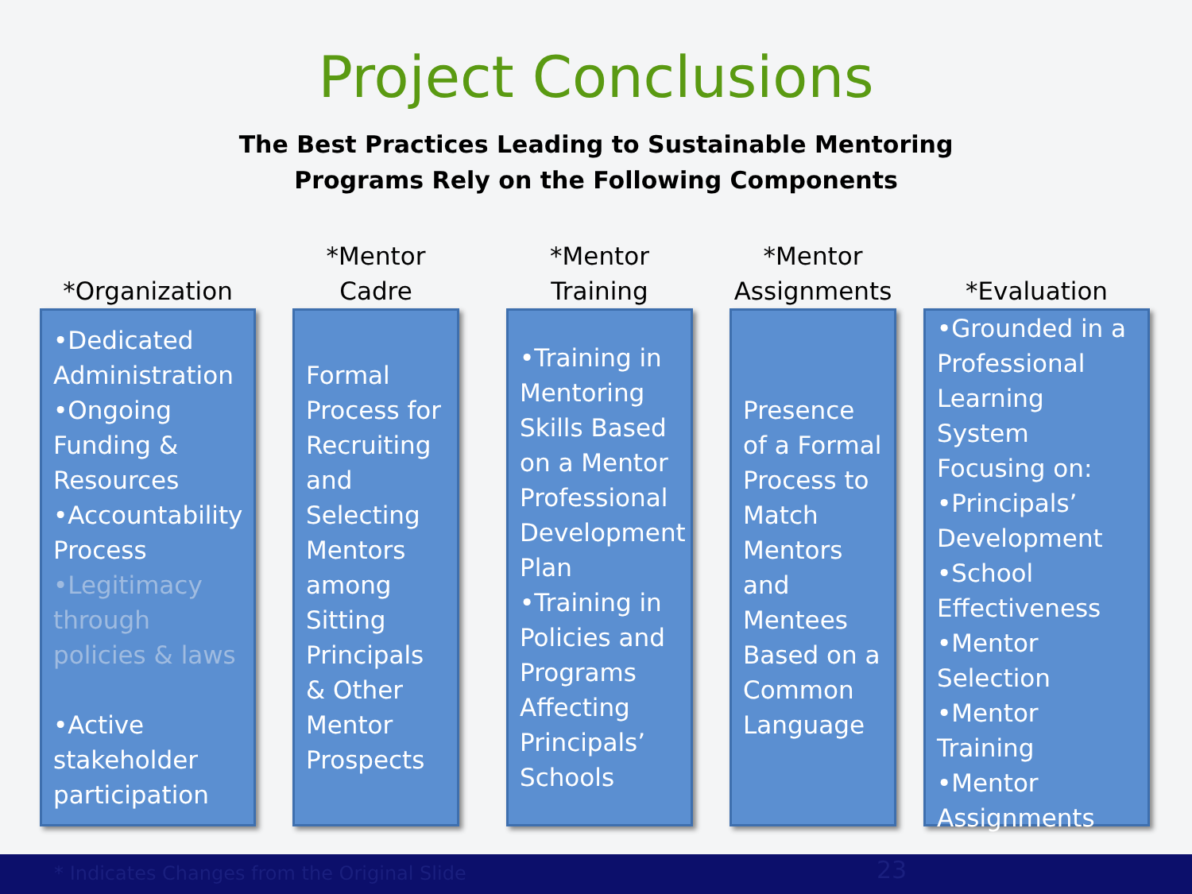Project Conclusions
The Best Practices Leading to Sustainable Mentoring
Programs Rely on the Following Components
*Organization
•Dedicated Administration
•Ongoing Funding & Resources
•Accountability Process
•Legitimacy through policies & laws
•Active stakeholder participation
*Mentor
Cadre
Formal Process for Recruiting and Selecting Mentors among Sitting Principals & Other Mentor Prospects
*Mentor Training
•Training in Mentoring Skills Based on a Mentor Professional Development Plan
•Training in Policies and Programs Affecting Principals’ Schools
*Mentor
Assignments
Presence of a Formal Process to Match Mentors and Mentees Based on a Common Language
*Evaluation
•Grounded in a Professional Learning System Focusing on:
•Principals’ Development
•School Effectiveness
•Mentor Selection
•Mentor Training
•Mentor Assignments
* Indicates Changes from the Original Slide 23